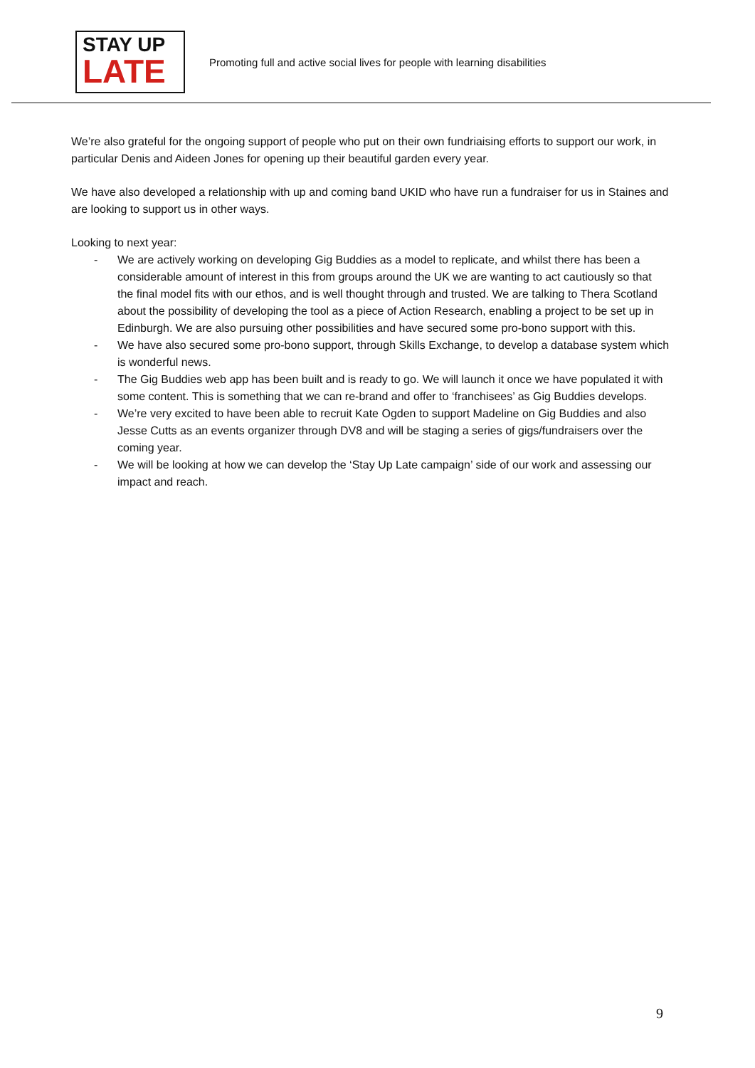STAY UP
LATE
Promoting full and active social lives for people with learning disabilities
We’re also grateful for the ongoing support of people who put on their own fundriaising efforts to support our work, in particular Denis and Aideen Jones for opening up their beautiful garden every year.
We have also developed a relationship with up and coming band UKID who have run a fundraiser for us in Staines and are looking to support us in other ways.
Looking to next year:
- We are actively working on developing Gig Buddies as a model to replicate, and whilst there has been a considerable amount of interest in this from groups around the UK we are wanting to act cautiously so that the final model fits with our ethos, and is well thought through and trusted. We are talking to Thera Scotland about the possibility of developing the tool as a piece of Action Research, enabling a project to be set up in Edinburgh. We are also pursuing other possibilities and have secured some pro-bono support with this.
- We have also secured some pro-bono support, through Skills Exchange, to develop a database system which is wonderful news.
- The Gig Buddies web app has been built and is ready to go. We will launch it once we have populated it with some content. This is something that we can re-brand and offer to ‘franchisees’ as Gig Buddies develops.
- We’re very excited to have been able to recruit Kate Ogden to support Madeline on Gig Buddies and also Jesse Cutts as an events organizer through DV8 and will be staging a series of gigs/fundraisers over the coming year.
- We will be looking at how we can develop the ‘Stay Up Late campaign’ side of our work and assessing our impact and reach.
9